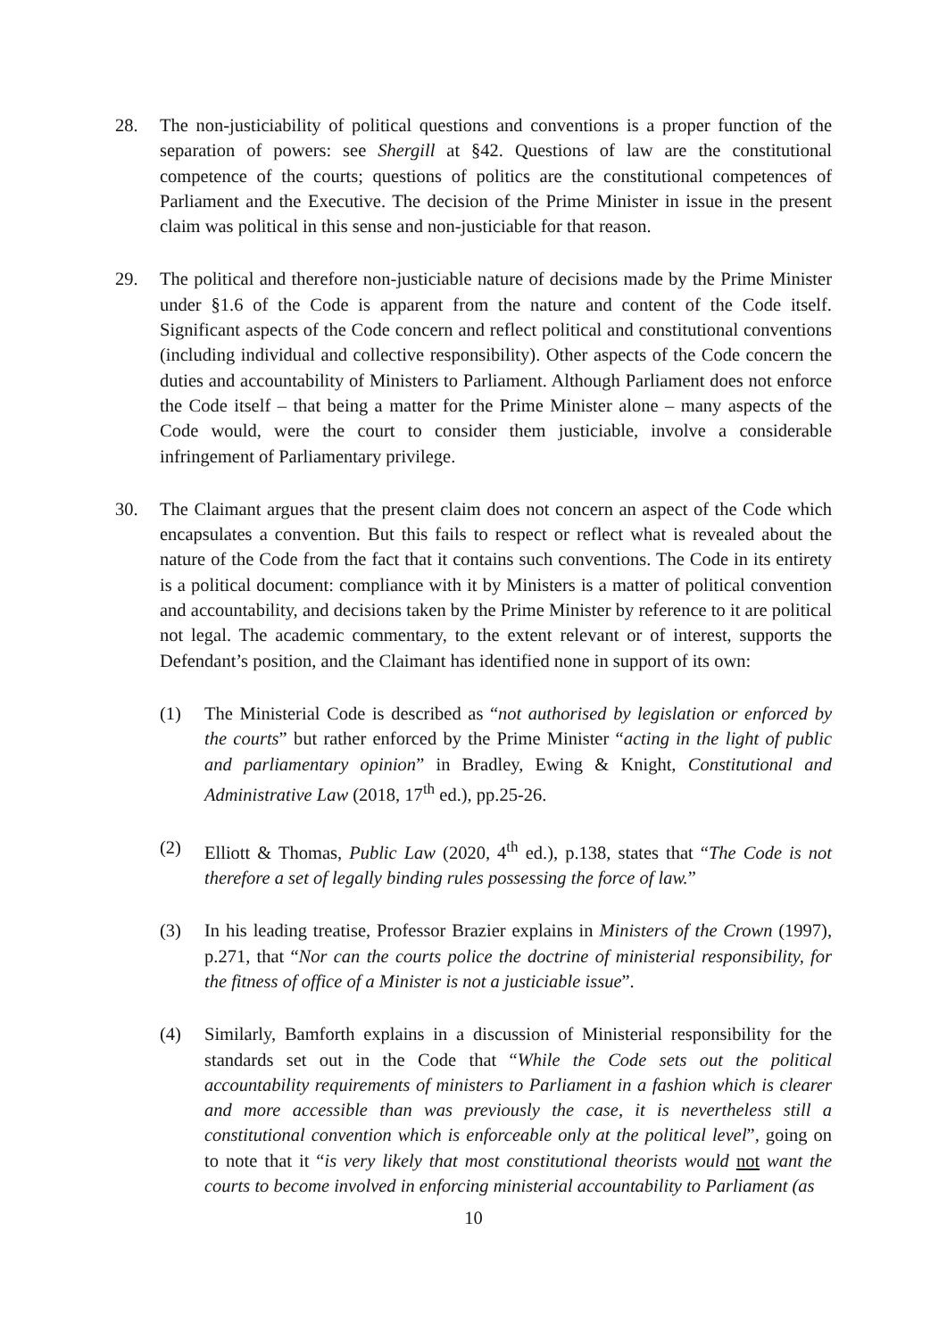28. The non-justiciability of political questions and conventions is a proper function of the separation of powers: see Shergill at §42. Questions of law are the constitutional competence of the courts; questions of politics are the constitutional competences of Parliament and the Executive. The decision of the Prime Minister in issue in the present claim was political in this sense and non-justiciable for that reason.
29. The political and therefore non-justiciable nature of decisions made by the Prime Minister under §1.6 of the Code is apparent from the nature and content of the Code itself. Significant aspects of the Code concern and reflect political and constitutional conventions (including individual and collective responsibility). Other aspects of the Code concern the duties and accountability of Ministers to Parliament. Although Parliament does not enforce the Code itself – that being a matter for the Prime Minister alone – many aspects of the Code would, were the court to consider them justiciable, involve a considerable infringement of Parliamentary privilege.
30. The Claimant argues that the present claim does not concern an aspect of the Code which encapsulates a convention. But this fails to respect or reflect what is revealed about the nature of the Code from the fact that it contains such conventions. The Code in its entirety is a political document: compliance with it by Ministers is a matter of political convention and accountability, and decisions taken by the Prime Minister by reference to it are political not legal. The academic commentary, to the extent relevant or of interest, supports the Defendant’s position, and the Claimant has identified none in support of its own:
(1) The Ministerial Code is described as “not authorised by legislation or enforced by the courts” but rather enforced by the Prime Minister “acting in the light of public and parliamentary opinion” in Bradley, Ewing & Knight, Constitutional and Administrative Law (2018, 17<sup>th</sup> ed.), pp.25-26.
(2) Elliott & Thomas, Public Law (2020, 4<sup>th</sup> ed.), p.138, states that “The Code is not therefore a set of legally binding rules possessing the force of law.”
(3) In his leading treatise, Professor Brazier explains in Ministers of the Crown (1997), p.271, that “Nor can the courts police the doctrine of ministerial responsibility, for the fitness of office of a Minister is not a justiciable issue”.
(4) Similarly, Bamforth explains in a discussion of Ministerial responsibility for the standards set out in the Code that “While the Code sets out the political accountability requirements of ministers to Parliament in a fashion which is clearer and more accessible than was previously the case, it is nevertheless still a constitutional convention which is enforceable only at the political level”, going on to note that it “is very likely that most constitutional theorists would not want the courts to become involved in enforcing ministerial accountability to Parliament (as
10